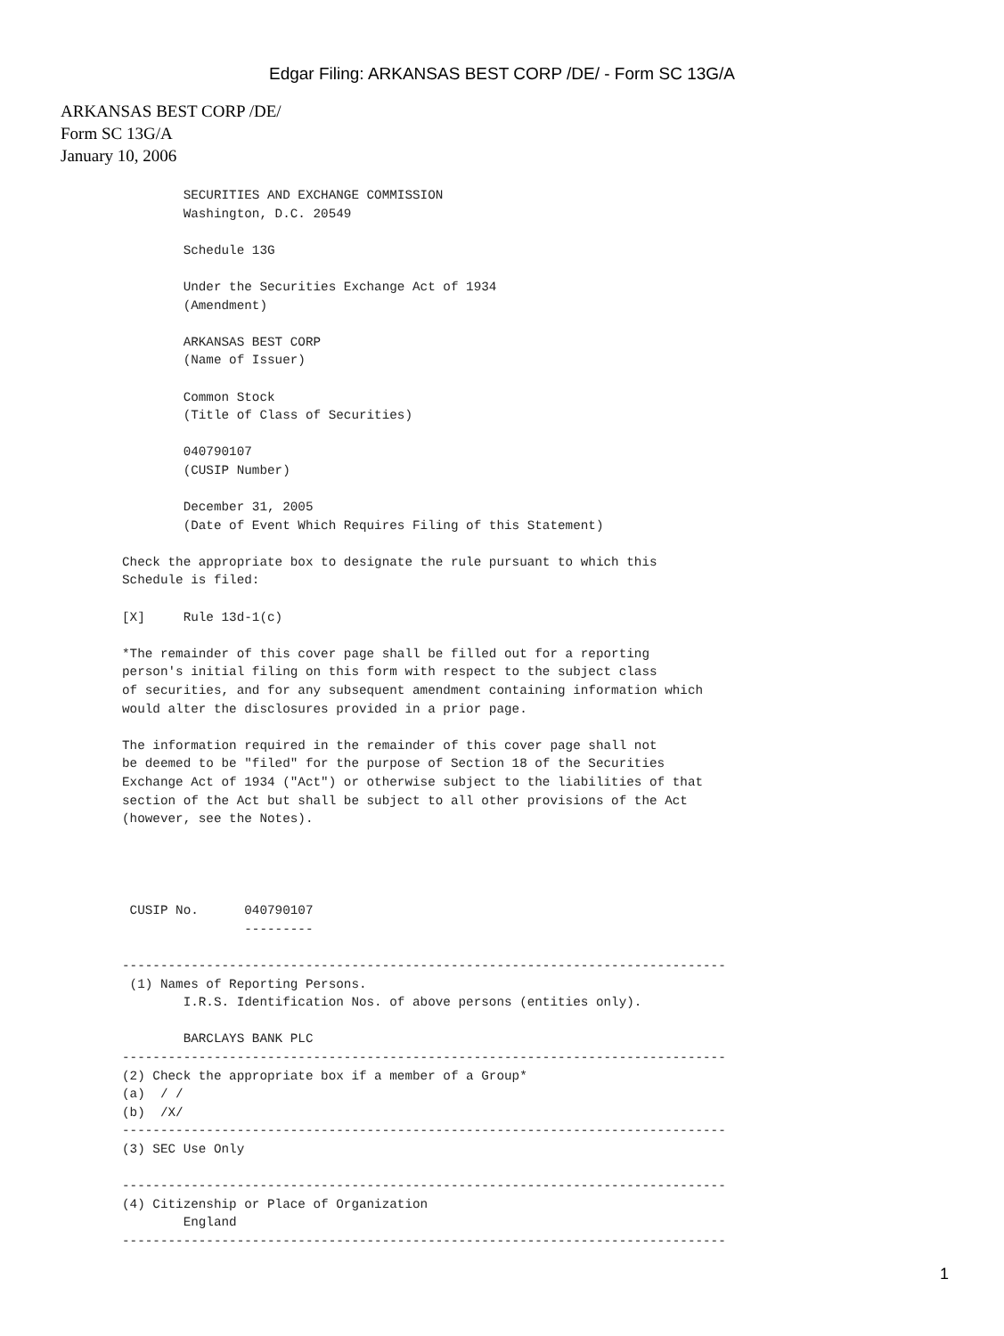Edgar Filing: ARKANSAS BEST CORP /DE/ - Form SC 13G/A
ARKANSAS BEST CORP /DE/
Form SC 13G/A
January 10, 2006
        SECURITIES AND EXCHANGE COMMISSION
        Washington, D.C. 20549

        Schedule 13G

        Under the Securities Exchange Act of 1934
        (Amendment)

        ARKANSAS BEST CORP
        (Name of Issuer)

        Common Stock
        (Title of Class of Securities)

        040790107
        (CUSIP Number)

        December 31, 2005
        (Date of Event Which Requires Filing of this Statement)

Check the appropriate box to designate the rule pursuant to which this
Schedule is filed:

[X]     Rule 13d-1(c)

*The remainder of this cover page shall be filled out for a reporting
person's initial filing on this form with respect to the subject class
of securities, and for any subsequent amendment containing information which
would alter the disclosures provided in a prior page.

The information required in the remainder of this cover page shall not
be deemed to be "filed" for the purpose of Section 18 of the Securities
Exchange Act of 1934 ("Act") or otherwise subject to the liabilities of that
section of the Act but shall be subject to all other provisions of the Act
(however, see the Notes).




 CUSIP No.      040790107
                ---------

-------------------------------------------------------------------------------
 (1) Names of Reporting Persons.
        I.R.S. Identification Nos. of above persons (entities only).

        BARCLAYS BANK PLC
-------------------------------------------------------------------------------
(2) Check the appropriate box if a member of a Group*
(a)  / /
(b)  /X/
-------------------------------------------------------------------------------
(3) SEC Use Only

-------------------------------------------------------------------------------
(4) Citizenship or Place of Organization
        England
-------------------------------------------------------------------------------
1